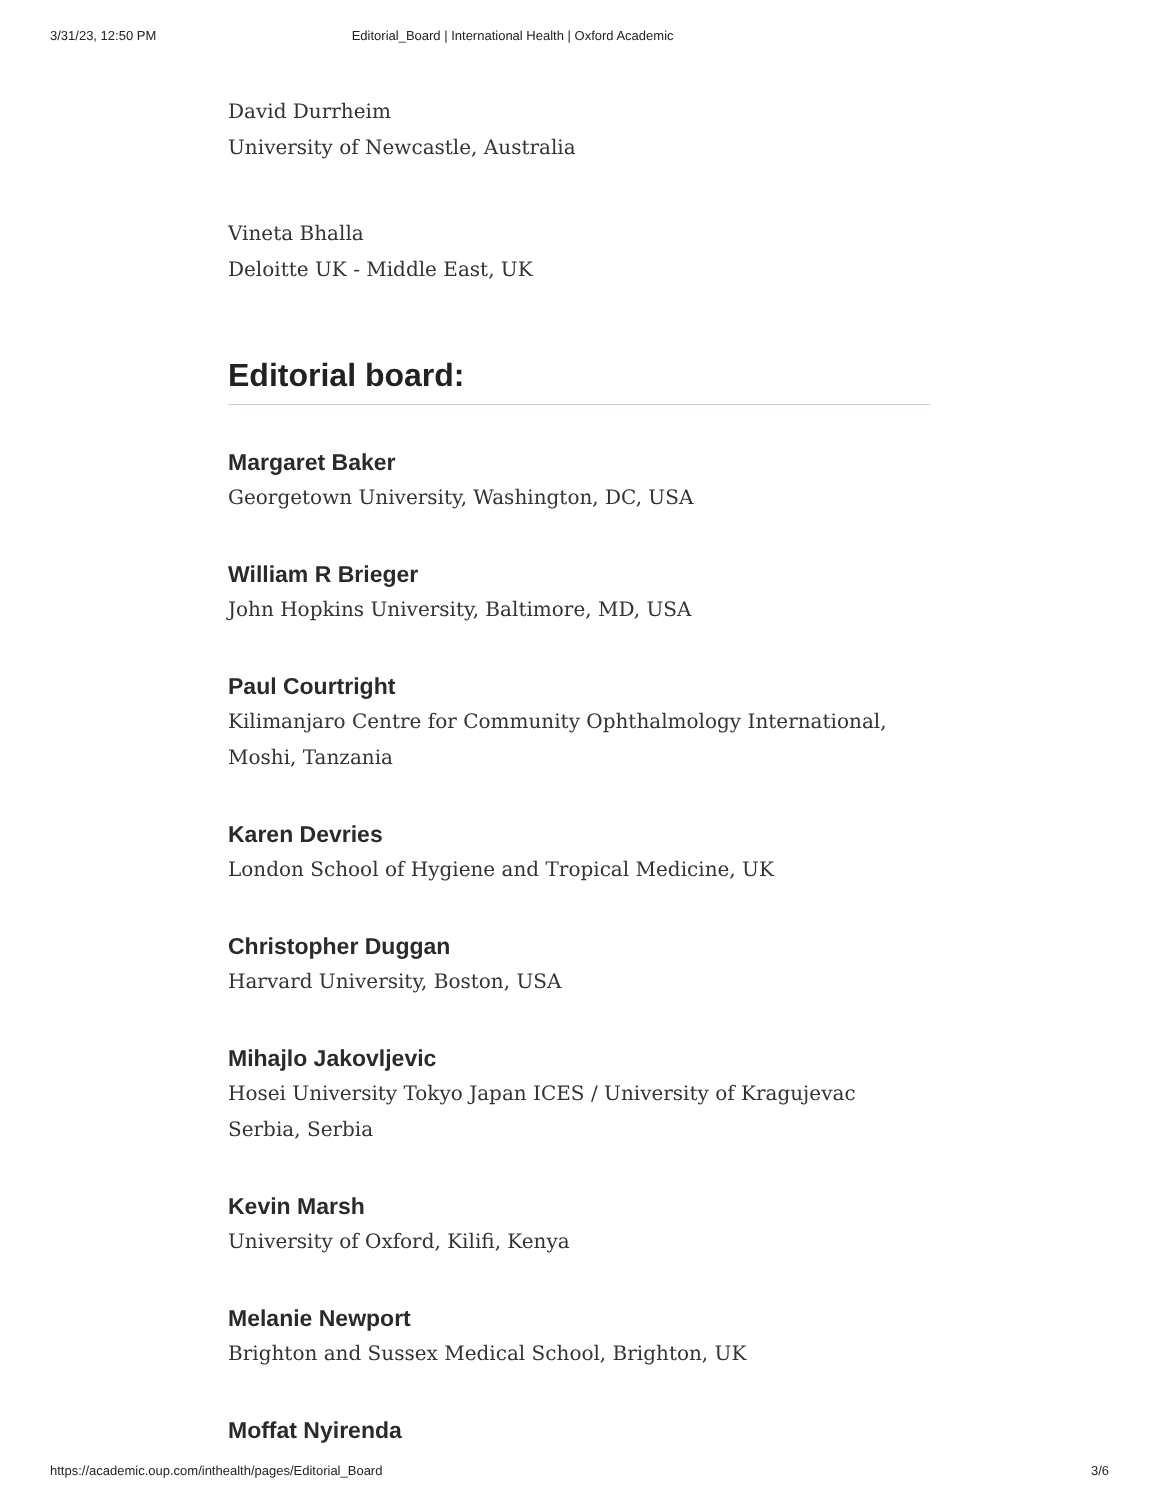3/31/23, 12:50 PM Editorial_Board | International Health | Oxford Academic
David Durrheim
University of Newcastle, Australia
Vineta Bhalla
Deloitte UK - Middle East, UK
Editorial board:
Margaret Baker
Georgetown University, Washington, DC, USA
William R Brieger
John Hopkins University, Baltimore, MD, USA
Paul Courtright
Kilimanjaro Centre for Community Ophthalmology International, Moshi, Tanzania
Karen Devries
London School of Hygiene and Tropical Medicine, UK
Christopher Duggan
Harvard University, Boston, USA
Mihajlo Jakovljevic
Hosei University Tokyo Japan ICES / University of Kragujevac Serbia, Serbia
Kevin Marsh
University of Oxford, Kilifi, Kenya
Melanie Newport
Brighton and Sussex Medical School, Brighton, UK
Moffat Nyirenda
https://academic.oup.com/inthealth/pages/Editorial_Board 3/6